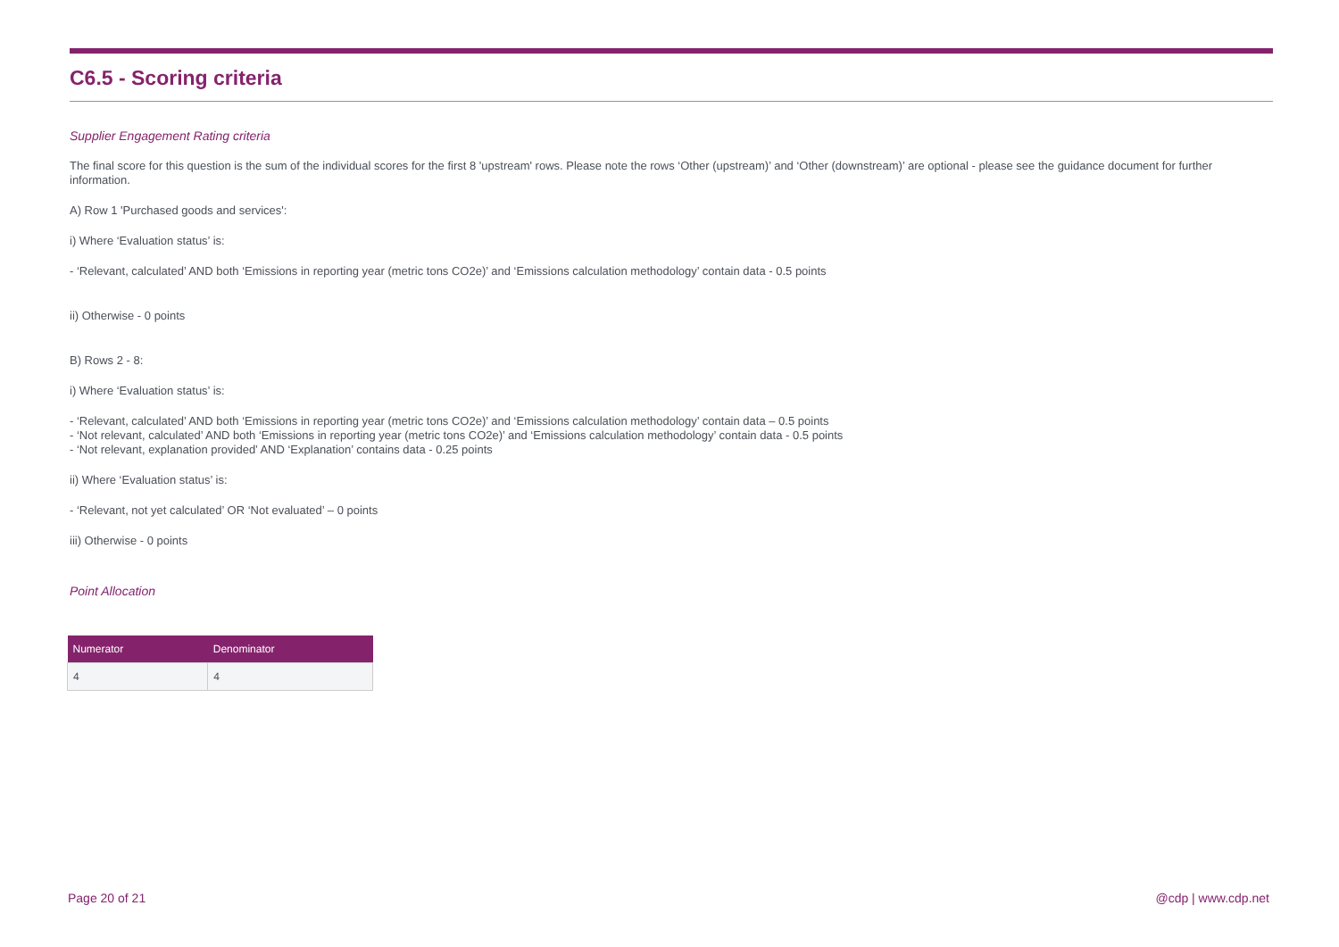C6.5 - Scoring criteria
Supplier Engagement Rating criteria
The final score for this question is the sum of the individual scores for the first 8 'upstream' rows. Please note the rows ‘Other (upstream)’ and ‘Other (downstream)’ are optional - please see the guidance document for further information.
A) Row 1 'Purchased goods and services':
i) Where ‘Evaluation status’ is:
- ‘Relevant, calculated’ AND both ‘Emissions in reporting year (metric tons CO2e)’ and ‘Emissions calculation methodology’ contain data - 0.5 points
ii) Otherwise - 0 points
B) Rows 2 - 8:
i) Where ‘Evaluation status’ is:
- ‘Relevant, calculated’ AND both ‘Emissions in reporting year (metric tons CO2e)’ and ‘Emissions calculation methodology’ contain data – 0.5 points
- ‘Not relevant, calculated’ AND both ‘Emissions in reporting year (metric tons CO2e)’ and ‘Emissions calculation methodology’ contain data - 0.5 points
- ‘Not relevant, explanation provided’ AND ‘Explanation’ contains data - 0.25 points
ii) Where ‘Evaluation status’ is:
- ‘Relevant, not yet calculated’ OR ‘Not evaluated’ – 0 points
iii) Otherwise - 0 points
Point Allocation
| Numerator | Denominator |
| --- | --- |
| 4 | 4 |
Page 20 of 21 @cdp | www.cdp.net